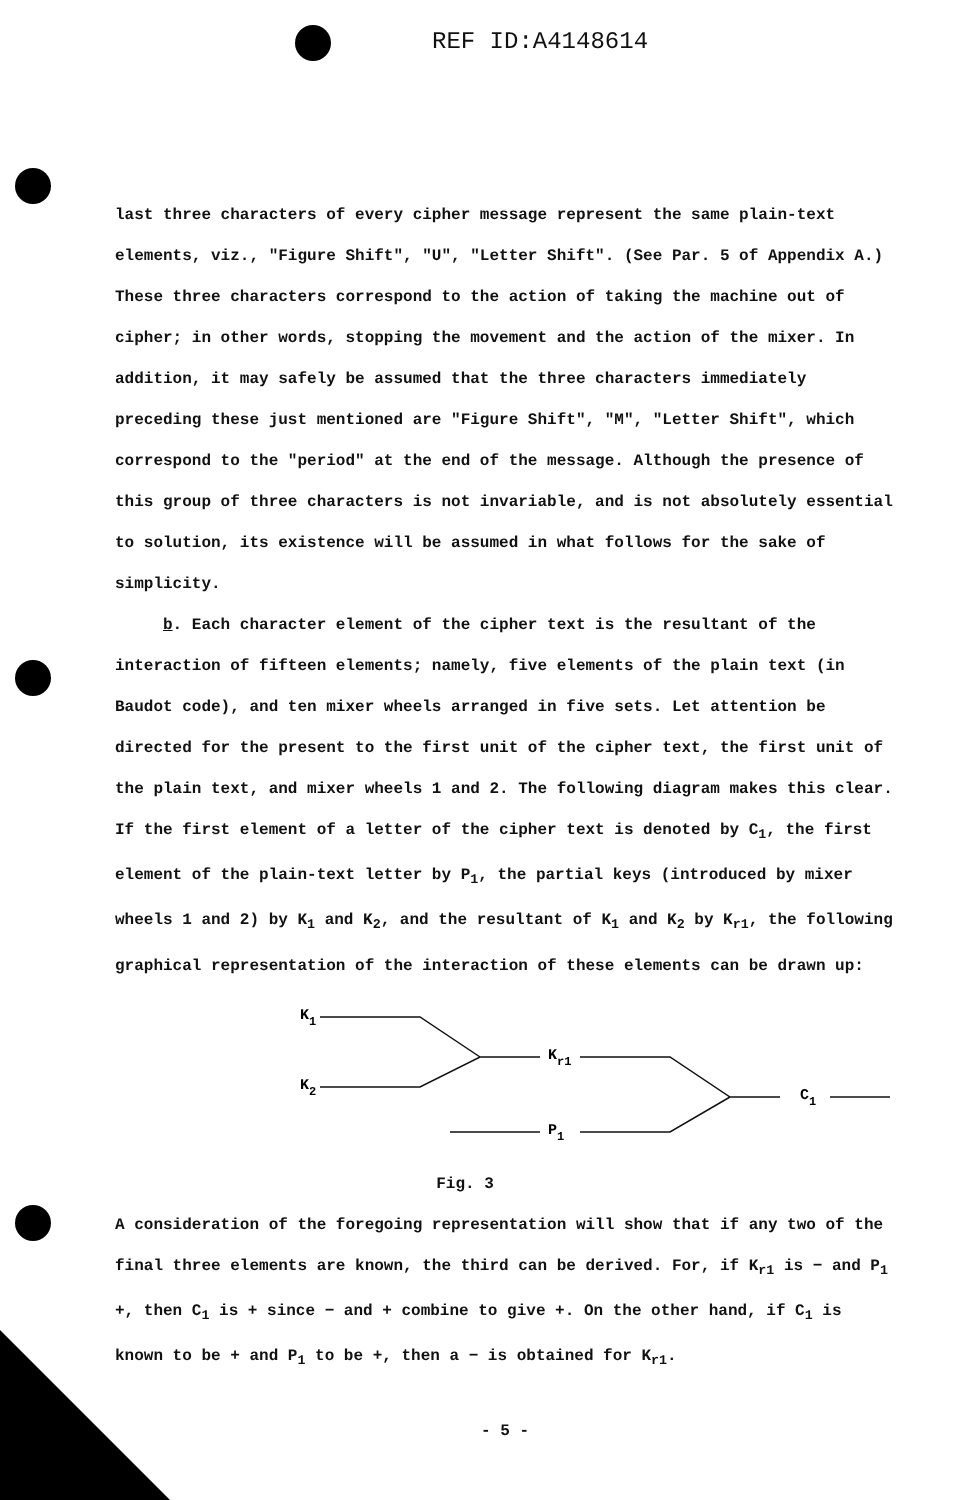REF ID:A4148614
last three characters of every cipher message represent the same plain-text elements, viz., "Figure Shift", "U", "Letter Shift". (See Par. 5 of Appendix A.) These three characters correspond to the action of taking the machine out of cipher; in other words, stopping the movement and the action of the mixer. In addition, it may safely be assumed that the three characters immediately preceding these just mentioned are "Figure Shift", "M", "Letter Shift", which correspond to the "period" at the end of the message. Although the presence of this group of three characters is not invariable, and is not absolutely essential to solution, its existence will be assumed in what follows for the sake of simplicity.
b. Each character element of the cipher text is the resultant of the interaction of fifteen elements; namely, five elements of the plain text (in Baudot code), and ten mixer wheels arranged in five sets. Let attention be directed for the present to the first unit of the cipher text, the first unit of the plain text, and mixer wheels 1 and 2. The following diagram makes this clear. If the first element of a letter of the cipher text is denoted by C<sub>1</sub>, the first element of the plain-text letter by P<sub>1</sub>, the partial keys (introduced by mixer wheels 1 and 2) by K<sub>1</sub> and K<sub>2</sub>, and the resultant of K<sub>1</sub> and K<sub>2</sub> by K<sub>r1</sub>, the following graphical representation of the interaction of these elements can be drawn up:
K1
K2
Kr1
P1
C1
Fig. 3
A consideration of the foregoing representation will show that if any two of the final three elements are known, the third can be derived. For, if K<sub>r1</sub> is − and P<sub>1</sub> +, then C<sub>1</sub> is + since − and + combine to give +. On the other hand, if C<sub>1</sub> is known to be + and P<sub>1</sub> to be +, then a − is obtained for K<sub>r1</sub>.
- 5 -